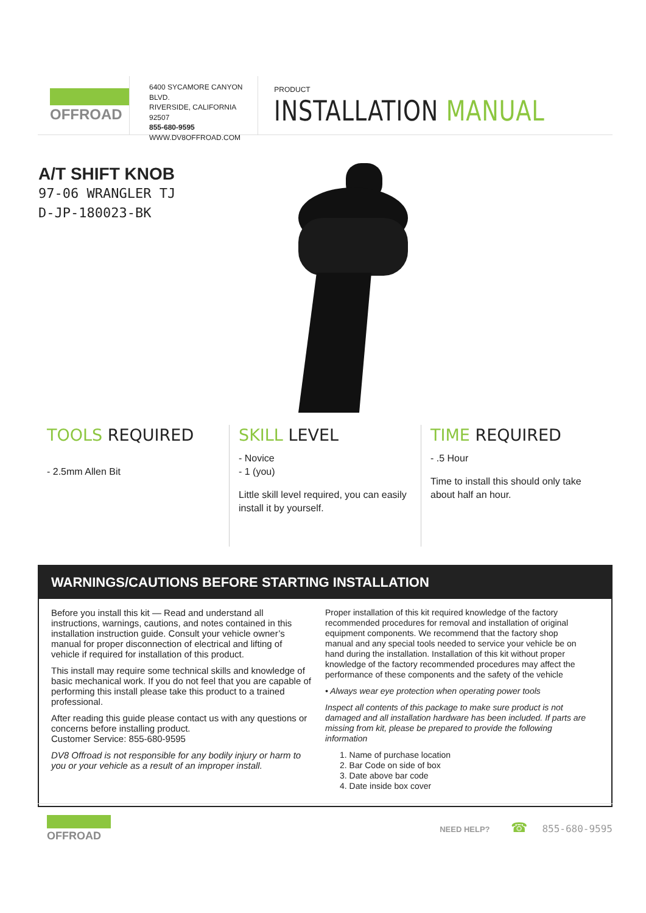OFFROAD
6400 SYCAMORE CANYON BLVD.
RIVERSIDE, CALIFORNIA 92507
855-680-9595
WWW.DV8OFFROAD.COM
PRODUCT
INSTALLATION MANUAL
A/T SHIFT KNOB
97-06 WRANGLER TJ
D-JP-180023-BK
TOOLS REQUIRED
- 2.5mm Allen Bit
SKILL LEVEL
- Novice
- 1 (you)
Little skill level required, you can easily install it by yourself.
TIME REQUIRED
- .5 Hour
Time to install this should only take about half an hour.
WARNINGS/CAUTIONS BEFORE STARTING INSTALLATION
Before you install this kit — Read and understand all instructions, warnings, cautions, and notes contained in this installation instruction guide. Consult your vehicle owner’s manual for proper disconnection of electrical and lifting of vehicle if required for installation of this product.
This install may require some technical skills and knowledge of basic mechanical work. If you do not feel that you are capable of performing this install please take this product to a trained professional.
After reading this guide please contact us with any questions or concerns before installing product.
Customer Service: 855-680-9595
DV8 Offroad is not responsible for any bodily injury or harm to you or your vehicle as a result of an improper install.
Proper installation of this kit required knowledge of the factory recommended procedures for removal and installation of original equipment components. We recommend that the factory shop manual and any special tools needed to service your vehicle be on hand during the installation. Installation of this kit without proper knowledge of the factory recommended procedures may affect the performance of these components and the safety of the vehicle
• Always wear eye protection when operating power tools
Inspect all contents of this package to make sure product is not damaged and all installation hardware has been included. If parts are missing from kit, please be prepared to provide the following information
1. Name of purchase location
2. Bar Code on side of box
3. Date above bar code
4. Date inside box cover
OFFROAD
NEED HELP? ☎ 855-680-9595